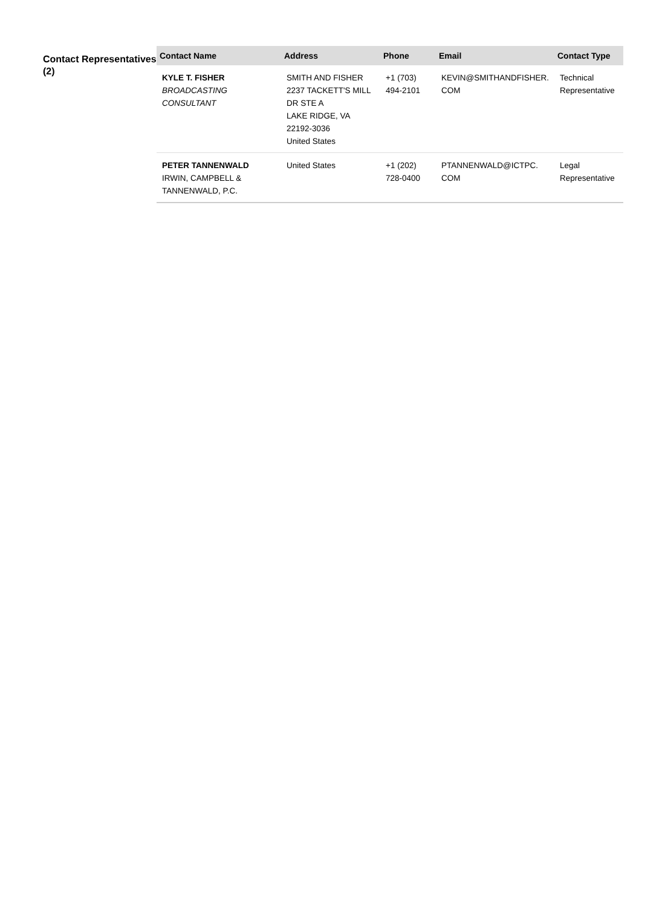Contact Representatives (2)
| Contact Name | Address | Phone | Email | Contact Type |
| --- | --- | --- | --- | --- |
| KYLE T. FISHER BROADCASTING CONSULTANT | SMITH AND FISHER 2237 TACKETT'S MILL DR STE A LAKE RIDGE, VA 22192-3036 United States | +1 (703) 494-2101 | KEVIN@SMITHANDFISHER. COM | Technical Representative |
| PETER TANNENWALD IRWIN, CAMPBELL & TANNENWALD, P.C. | United States | +1 (202) 728-0400 | PTANNENWALD@ICTPC. COM | Legal Representative |